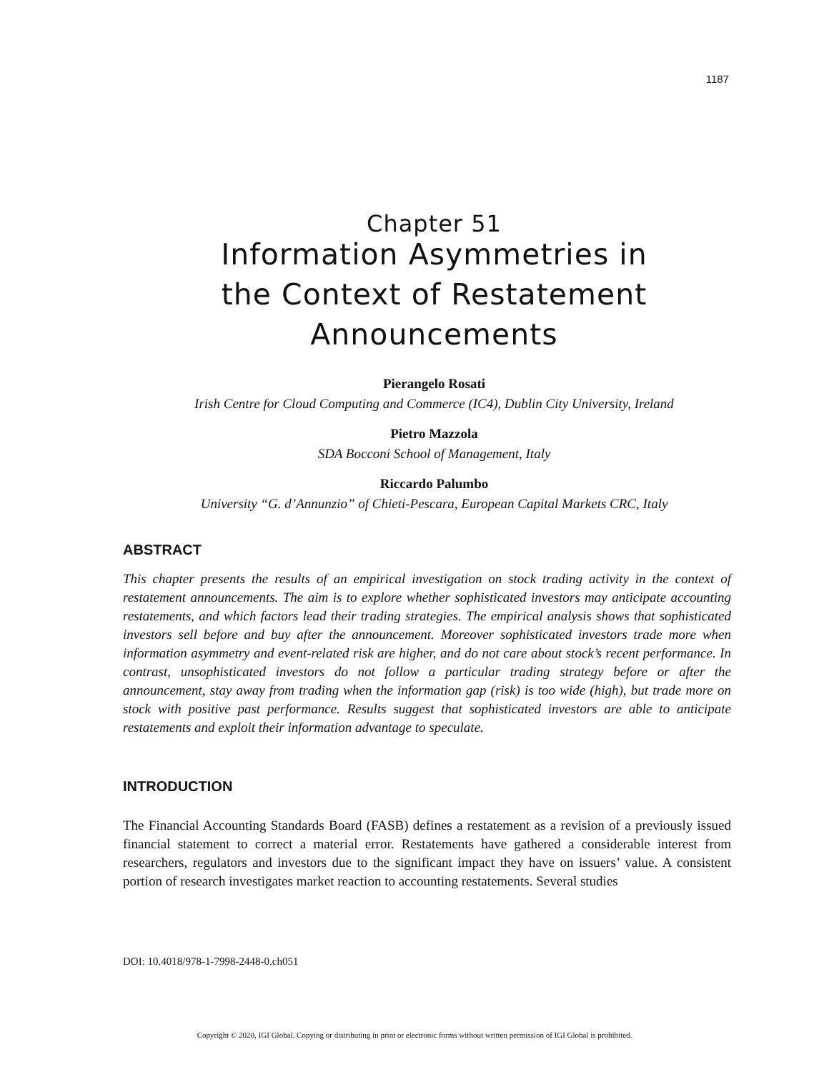1187
Chapter 51
Information Asymmetries in
the Context of Restatement
Announcements
Pierangelo Rosati
Irish Centre for Cloud Computing and Commerce (IC4), Dublin City University, Ireland
Pietro Mazzola
SDA Bocconi School of Management, Italy
Riccardo Palumbo
University “G. d’Annunzio” of Chieti-Pescara, European Capital Markets CRC, Italy
ABSTRACT
This chapter presents the results of an empirical investigation on stock trading activity in the context of restatement announcements. The aim is to explore whether sophisticated investors may anticipate accounting restatements, and which factors lead their trading strategies. The empirical analysis shows that sophisticated investors sell before and buy after the announcement. Moreover sophisticated investors trade more when information asymmetry and event-related risk are higher, and do not care about stock’s recent performance. In contrast, unsophisticated investors do not follow a particular trading strategy before or after the announcement, stay away from trading when the information gap (risk) is too wide (high), but trade more on stock with positive past performance. Results suggest that sophisticated investors are able to anticipate restatements and exploit their information advantage to speculate.
INTRODUCTION
The Financial Accounting Standards Board (FASB) defines a restatement as a revision of a previously issued financial statement to correct a material error. Restatements have gathered a considerable interest from researchers, regulators and investors due to the significant impact they have on issuers’ value. A consistent portion of research investigates market reaction to accounting restatements. Several studies
DOI: 10.4018/978-1-7998-2448-0.ch051
Copyright © 2020, IGI Global. Copying or distributing in print or electronic forms without written permission of IGI Global is prohibited.